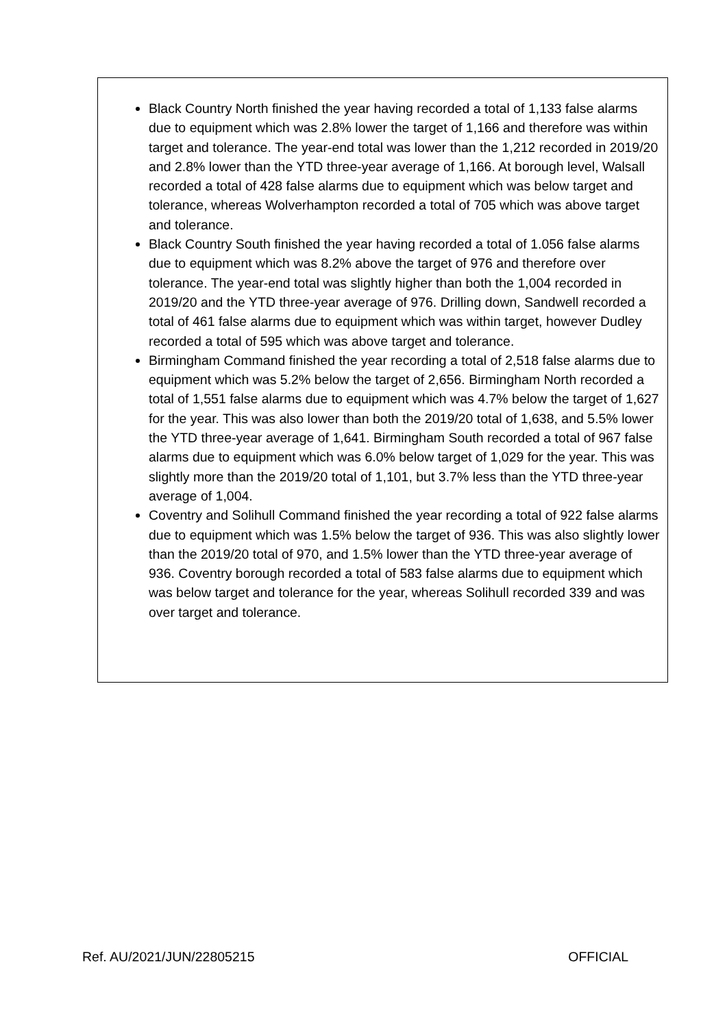Black Country North finished the year having recorded a total of 1,133 false alarms due to equipment which was 2.8% lower the target of 1,166 and therefore was within target and tolerance. The year-end total was lower than the 1,212 recorded in 2019/20 and 2.8% lower than the YTD three-year average of 1,166. At borough level, Walsall recorded a total of 428 false alarms due to equipment which was below target and tolerance, whereas Wolverhampton recorded a total of 705 which was above target and tolerance.
Black Country South finished the year having recorded a total of 1.056 false alarms due to equipment which was 8.2% above the target of 976 and therefore over tolerance. The year-end total was slightly higher than both the 1,004 recorded in 2019/20 and the YTD three-year average of 976. Drilling down, Sandwell recorded a total of 461 false alarms due to equipment which was within target, however Dudley recorded a total of 595 which was above target and tolerance.
Birmingham Command finished the year recording a total of 2,518 false alarms due to equipment which was 5.2% below the target of 2,656. Birmingham North recorded a total of 1,551 false alarms due to equipment which was 4.7% below the target of 1,627 for the year. This was also lower than both the 2019/20 total of 1,638, and 5.5% lower the YTD three-year average of 1,641. Birmingham South recorded a total of 967 false alarms due to equipment which was 6.0% below target of 1,029 for the year. This was slightly more than the 2019/20 total of 1,101, but 3.7% less than the YTD three-year average of 1,004.
Coventry and Solihull Command finished the year recording a total of 922 false alarms due to equipment which was 1.5% below the target of 936. This was also slightly lower than the 2019/20 total of 970, and 1.5% lower than the YTD three-year average of 936. Coventry borough recorded a total of 583 false alarms due to equipment which was below target and tolerance for the year, whereas Solihull recorded 339 and was over target and tolerance.
Ref. AU/2021/JUN/22805215 OFFICIAL